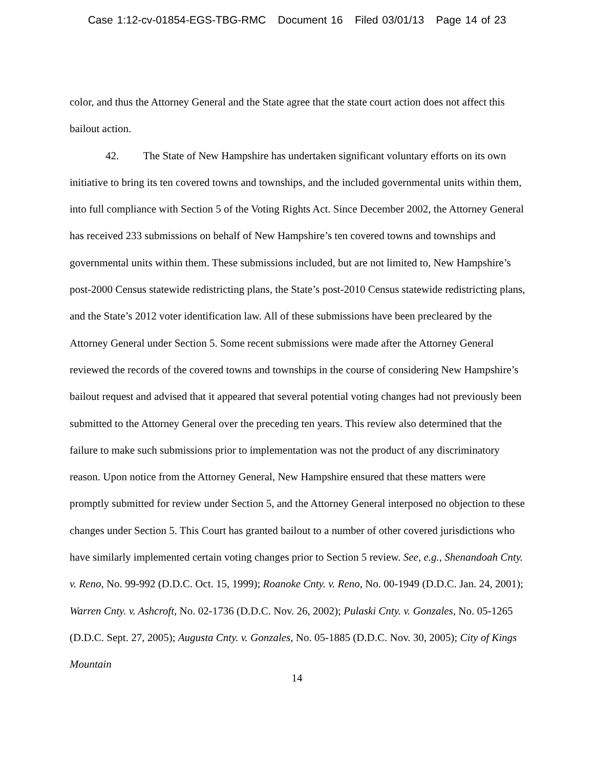Case 1:12-cv-01854-EGS-TBG-RMC Document 16 Filed 03/01/13 Page 14 of 23
color, and thus the Attorney General and the State agree that the state court action does not affect this bailout action.
42. The State of New Hampshire has undertaken significant voluntary efforts on its own initiative to bring its ten covered towns and townships, and the included governmental units within them, into full compliance with Section 5 of the Voting Rights Act. Since December 2002, the Attorney General has received 233 submissions on behalf of New Hampshire’s ten covered towns and townships and governmental units within them. These submissions included, but are not limited to, New Hampshire’s post-2000 Census statewide redistricting plans, the State’s post-2010 Census statewide redistricting plans, and the State’s 2012 voter identification law. All of these submissions have been precleared by the Attorney General under Section 5. Some recent submissions were made after the Attorney General reviewed the records of the covered towns and townships in the course of considering New Hampshire’s bailout request and advised that it appeared that several potential voting changes had not previously been submitted to the Attorney General over the preceding ten years. This review also determined that the failure to make such submissions prior to implementation was not the product of any discriminatory reason. Upon notice from the Attorney General, New Hampshire ensured that these matters were promptly submitted for review under Section 5, and the Attorney General interposed no objection to these changes under Section 5. This Court has granted bailout to a number of other covered jurisdictions who have similarly implemented certain voting changes prior to Section 5 review. See, e.g., Shenandoah Cnty. v. Reno, No. 99-992 (D.D.C. Oct. 15, 1999); Roanoke Cnty. v. Reno, No. 00-1949 (D.D.C. Jan. 24, 2001); Warren Cnty. v. Ashcroft, No. 02-1736 (D.D.C. Nov. 26, 2002); Pulaski Cnty. v. Gonzales, No. 05-1265 (D.D.C. Sept. 27, 2005); Augusta Cnty. v. Gonzales, No. 05-1885 (D.D.C. Nov. 30, 2005); City of Kings Mountain
14